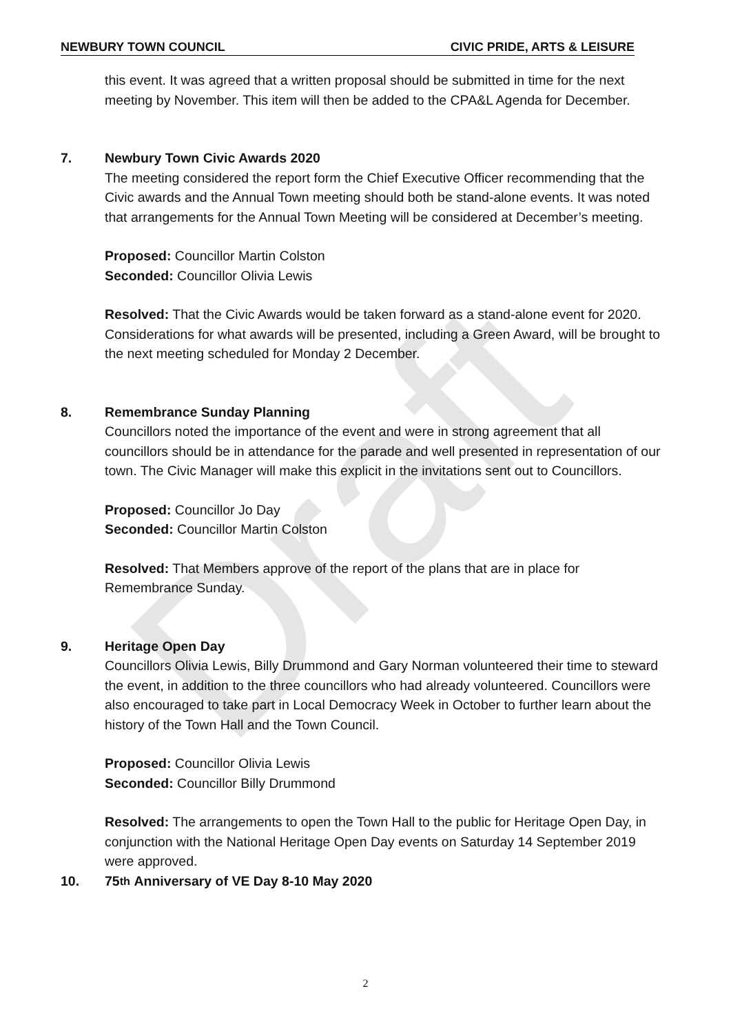NEWBURY TOWN COUNCIL CIVIC PRIDE, ARTS & LEISURE
this event. It was agreed that a written proposal should be submitted in time for the next meeting by November. This item will then be added to the CPA&L Agenda for December.
7. Newbury Town Civic Awards 2020
The meeting considered the report form the Chief Executive Officer recommending that the Civic awards and the Annual Town meeting should both be stand-alone events. It was noted that arrangements for the Annual Town Meeting will be considered at December’s meeting.
Proposed: Councillor Martin Colston
Seconded: Councillor Olivia Lewis
Resolved: That the Civic Awards would be taken forward as a stand-alone event for 2020. Considerations for what awards will be presented, including a Green Award, will be brought to the next meeting scheduled for Monday 2 December.
8. Remembrance Sunday Planning
Councillors noted the importance of the event and were in strong agreement that all councillors should be in attendance for the parade and well presented in representation of our town. The Civic Manager will make this explicit in the invitations sent out to Councillors.
Proposed: Councillor Jo Day
Seconded: Councillor Martin Colston
Resolved: That Members approve of the report of the plans that are in place for Remembrance Sunday.
9. Heritage Open Day
Councillors Olivia Lewis, Billy Drummond and Gary Norman volunteered their time to steward the event, in addition to the three councillors who had already volunteered. Councillors were also encouraged to take part in Local Democracy Week in October to further learn about the history of the Town Hall and the Town Council.
Proposed: Councillor Olivia Lewis
Seconded: Councillor Billy Drummond
Resolved: The arrangements to open the Town Hall to the public for Heritage Open Day, in conjunction with the National Heritage Open Day events on Saturday 14 September 2019 were approved.
10. 75<sup>th</sup> Anniversary of VE Day 8-10 May 2020
Draft
2